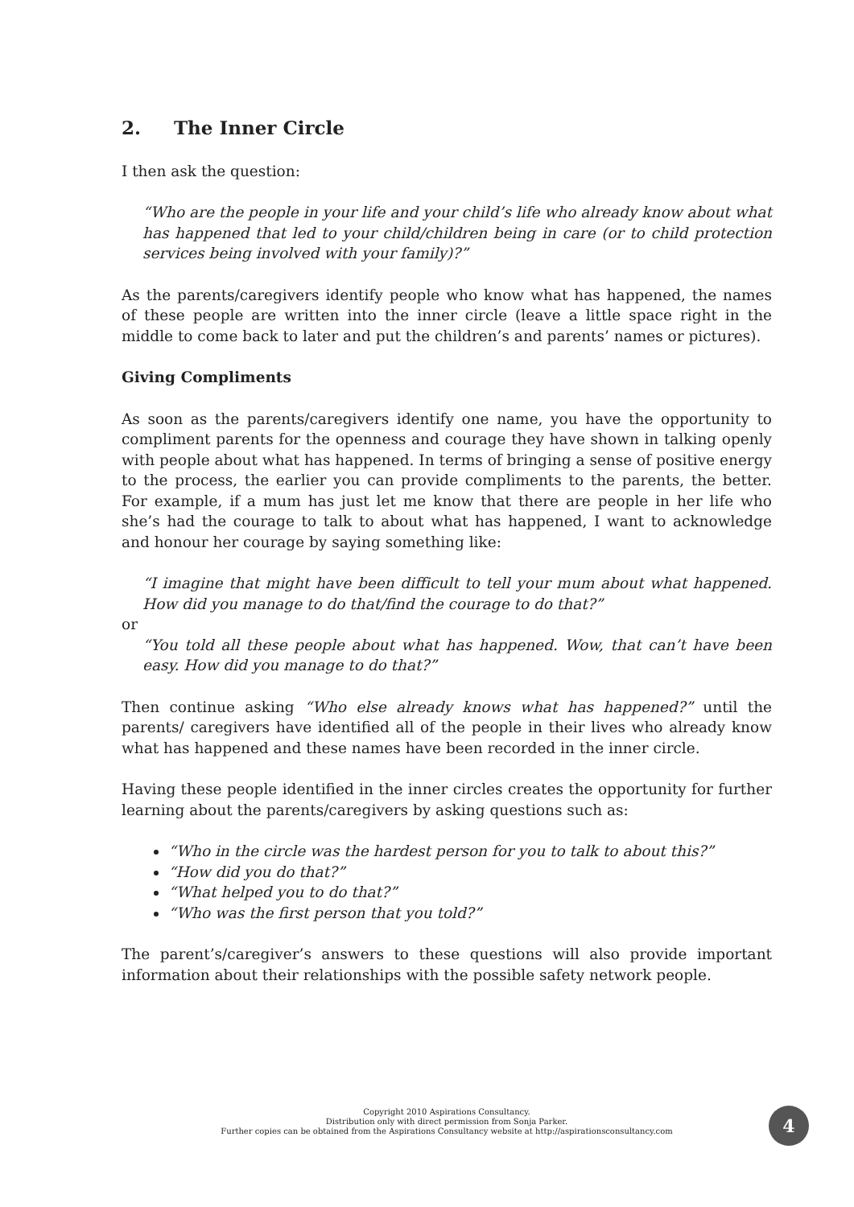2. The Inner Circle
I then ask the question:
“Who are the people in your life and your child’s life who already know about what has happened that led to your child/children being in care (or to child protection services being involved with your family)?”
As the parents/caregivers identify people who know what has happened, the names of these people are written into the inner circle (leave a little space right in the middle to come back to later and put the children’s and parents’ names or pictures).
Giving Compliments
As soon as the parents/caregivers identify one name, you have the opportunity to compliment parents for the openness and courage they have shown in talking openly with people about what has happened. In terms of bringing a sense of positive energy to the process, the earlier you can provide compliments to the parents, the better. For example, if a mum has just let me know that there are people in her life who she’s had the courage to talk to about what has happened, I want to acknowledge and honour her courage by saying something like:
“I imagine that might have been difficult to tell your mum about what happened. How did you manage to do that/find the courage to do that?”
or
“You told all these people about what has happened. Wow, that can’t have been easy. How did you manage to do that?”
Then continue asking “Who else already knows what has happened?” until the parents/ caregivers have identified all of the people in their lives who already know what has happened and these names have been recorded in the inner circle.
Having these people identified in the inner circles creates the opportunity for further learning about the parents/caregivers by asking questions such as:
“Who in the circle was the hardest person for you to talk to about this?”
“How did you do that?”
“What helped you to do that?”
“Who was the first person that you told?”
The parent’s/caregiver’s answers to these questions will also provide important information about their relationships with the possible safety network people.
Copyright 2010 Aspirations Consultancy.
Distribution only with direct permission from Sonja Parker.
Further copies can be obtained from the Aspirations Consultancy website at http://aspirationsconsultancy.com
4